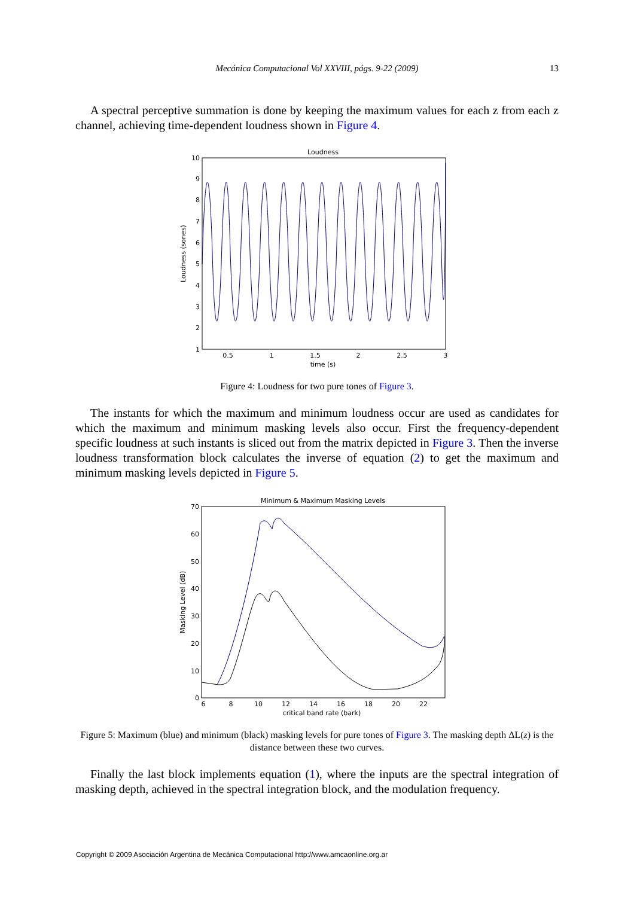Mecánica Computacional Vol XXVIII, págs. 9-22 (2009) 13
A spectral perceptive summation is done by keeping the maximum values for each z from each z channel, achieving time-dependent loudness shown in Figure 4.
Loudness
10
9
8
7
6
5
4
3
2
1
0.5
1
1.5
2
2.5
3
time (s)
Loudness (sones)
Figure 4: Loudness for two pure tones of Figure 3.
The instants for which the maximum and minimum loudness occur are used as candidates for which the maximum and minimum masking levels also occur. First the frequency-dependent specific loudness at such instants is sliced out from the matrix depicted in Figure 3. Then the inverse loudness transformation block calculates the inverse of equation (2) to get the maximum and minimum masking levels depicted in Figure 5.
Minimum & Maximum Masking Levels
70
60
50
40
30
20
10
0
6
8
10
12
14
16
18
20
22
critical band rate (bark)
Masking Level (dB)
Figure 5: Maximum (blue) and minimum (black) masking levels for pure tones of Figure 3. The masking depth ΔL(z) is the distance between these two curves.
Finally the last block implements equation (1), where the inputs are the spectral integration of masking depth, achieved in the spectral integration block, and the modulation frequency.
Copyright © 2009 Asociación Argentina de Mecánica Computacional http://www.amcaonline.org.ar